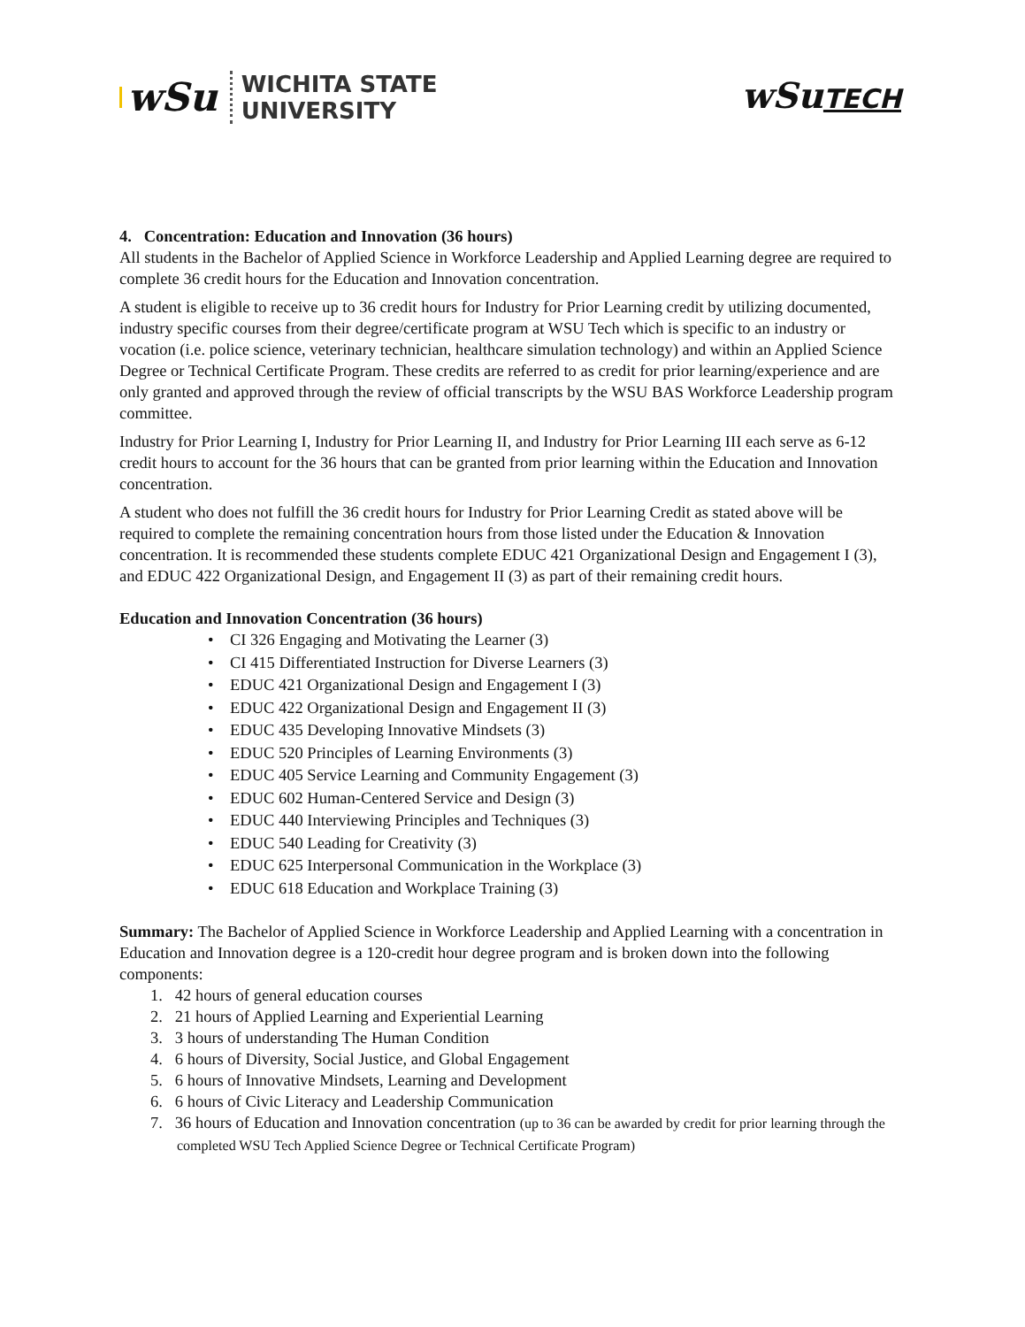wSu
WICHITA STATE
UNIVERSITY
wSuTECH
4. Concentration: Education and Innovation (36 hours)
All students in the Bachelor of Applied Science in Workforce Leadership and Applied Learning degree are required to complete 36 credit hours for the Education and Innovation concentration.
A student is eligible to receive up to 36 credit hours for Industry for Prior Learning credit by utilizing documented, industry specific courses from their degree/certificate program at WSU Tech which is specific to an industry or vocation (i.e. police science, veterinary technician, healthcare simulation technology) and within an Applied Science Degree or Technical Certificate Program. These credits are referred to as credit for prior learning/experience and are only granted and approved through the review of official transcripts by the WSU BAS Workforce Leadership program committee.
Industry for Prior Learning I, Industry for Prior Learning II, and Industry for Prior Learning III each serve as 6-12 credit hours to account for the 36 hours that can be granted from prior learning within the Education and Innovation concentration.
A student who does not fulfill the 36 credit hours for Industry for Prior Learning Credit as stated above will be required to complete the remaining concentration hours from those listed under the Education & Innovation concentration. It is recommended these students complete EDUC 421 Organizational Design and Engagement I (3), and EDUC 422 Organizational Design, and Engagement II (3) as part of their remaining credit hours.
Education and Innovation Concentration (36 hours)
• CI 326 Engaging and Motivating the Learner (3)
• CI 415 Differentiated Instruction for Diverse Learners (3)
• EDUC 421 Organizational Design and Engagement I (3)
• EDUC 422 Organizational Design and Engagement II (3)
• EDUC 435 Developing Innovative Mindsets (3)
• EDUC 520 Principles of Learning Environments (3)
• EDUC 405 Service Learning and Community Engagement (3)
• EDUC 602 Human-Centered Service and Design (3)
• EDUC 440 Interviewing Principles and Techniques (3)
• EDUC 540 Leading for Creativity (3)
• EDUC 625 Interpersonal Communication in the Workplace (3)
• EDUC 618 Education and Workplace Training (3)
Summary: The Bachelor of Applied Science in Workforce Leadership and Applied Learning with a concentration in Education and Innovation degree is a 120-credit hour degree program and is broken down into the following components:
1. 42 hours of general education courses
2. 21 hours of Applied Learning and Experiential Learning
3. 3 hours of understanding The Human Condition
4. 6 hours of Diversity, Social Justice, and Global Engagement
5. 6 hours of Innovative Mindsets, Learning and Development
6. 6 hours of Civic Literacy and Leadership Communication
7. 36 hours of Education and Innovation concentration (up to 36 can be awarded by credit for prior learning through the completed WSU Tech Applied Science Degree or Technical Certificate Program)